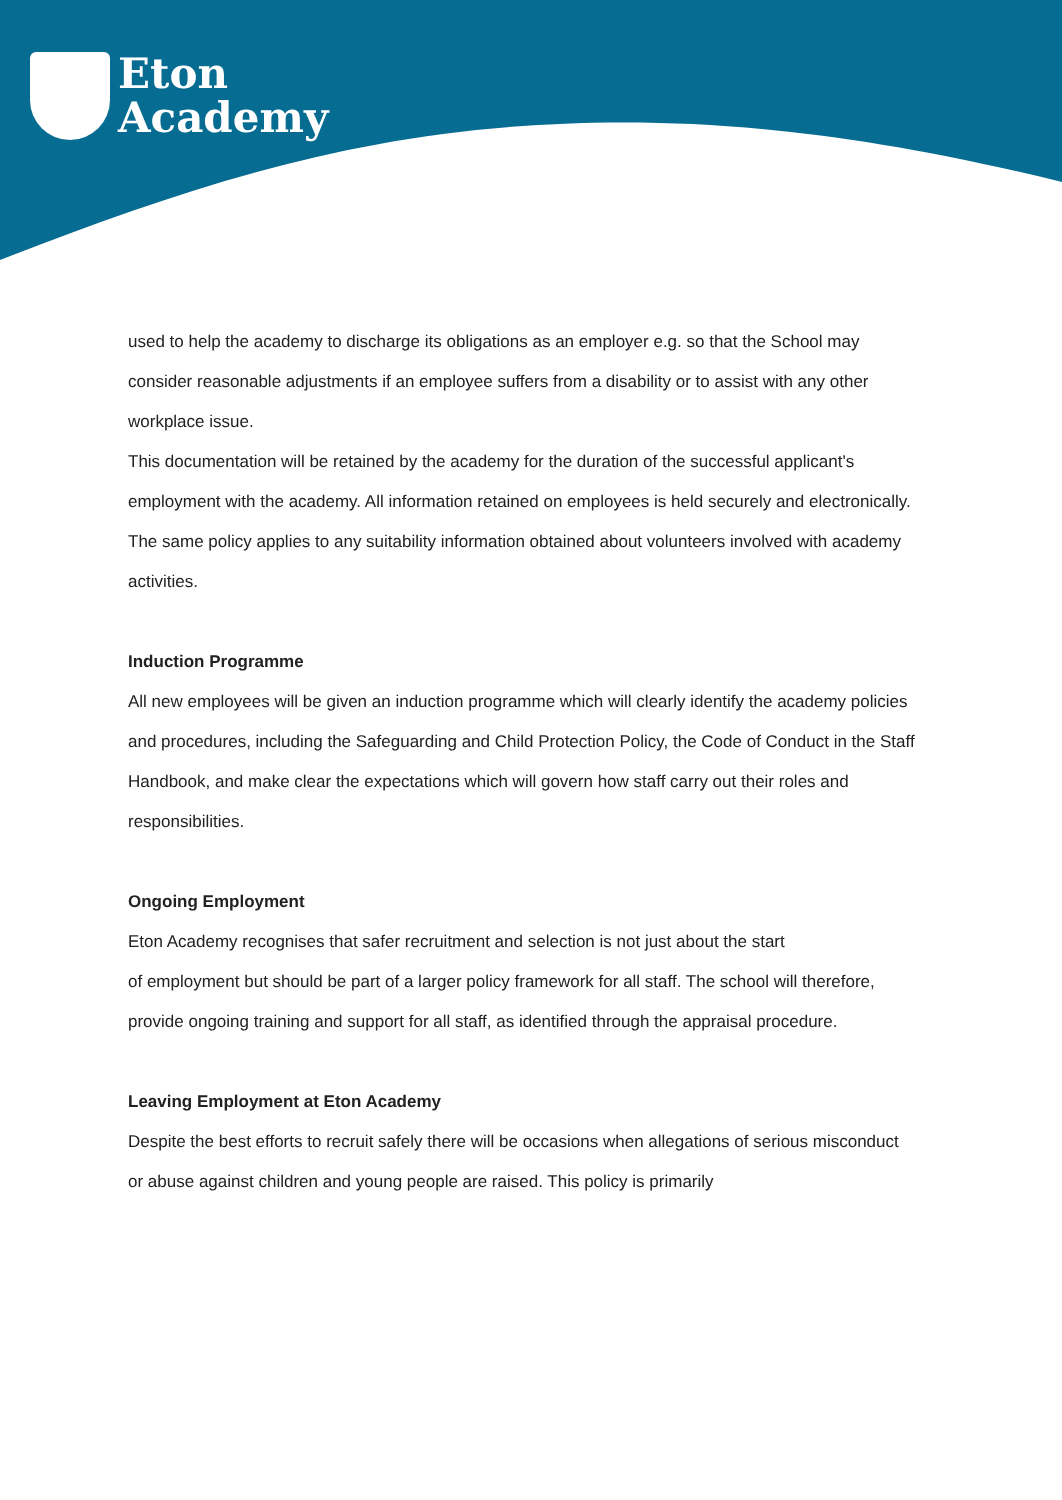Eton
Academy
used to help the academy to discharge its obligations as an employer e.g. so that the School may consider reasonable adjustments if an employee suffers from a disability or to assist with any other workplace issue.
This documentation will be retained by the academy for the duration of the successful applicant's employment with the academy. All information retained on employees is held securely and electronically.
The same policy applies to any suitability information obtained about volunteers involved with academy activities.
Induction Programme
All new employees will be given an induction programme which will clearly identify the academy policies and procedures, including the Safeguarding and Child Protection Policy, the Code of Conduct in the Staff Handbook, and make clear the expectations which will govern how staff carry out their roles and responsibilities.
Ongoing Employment
Eton Academy recognises that safer recruitment and selection is not just about the start
of employment but should be part of a larger policy framework for all staff. The school will therefore, provide ongoing training and support for all staff, as identified through the appraisal procedure.
Leaving Employment at Eton Academy
Despite the best efforts to recruit safely there will be occasions when allegations of serious misconduct or abuse against children and young people are raised. This policy is primarily